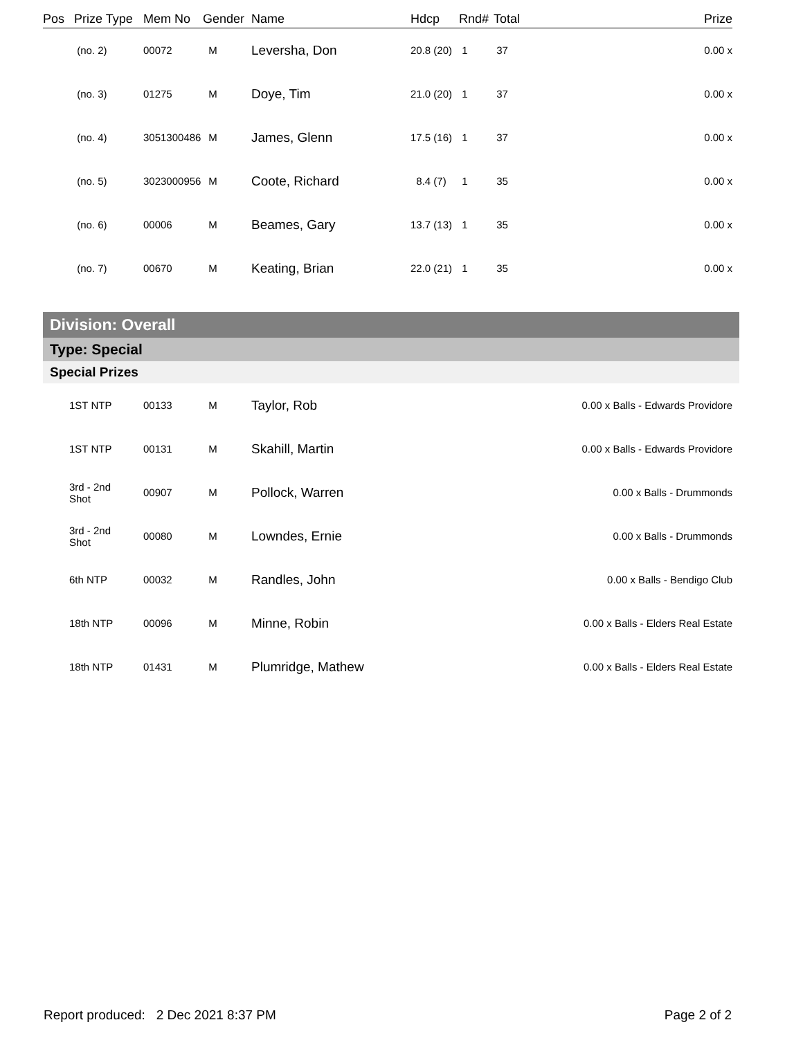| Pos | Prize Type | Mem No | Gender | Name | Hdcp | Rnd# | Total | Prize |
| --- | --- | --- | --- | --- | --- | --- | --- | --- |
| | (no. 2) | 00072 | M | Leversha, Don | 20.8 (20) | 1 | 37 | 0.00 x |
| | (no. 3) | 01275 | M | Doye, Tim | 21.0 (20) | 1 | 37 | 0.00 x |
| | (no. 4) | 3051300486 | M | James, Glenn | 17.5 (16) | 1 | 37 | 0.00 x |
| | (no. 5) | 3023000956 | M | Coote, Richard | 8.4 (7) | 1 | 35 | 0.00 x |
| | (no. 6) | 00006 | M | Beames, Gary | 13.7 (13) | 1 | 35 | 0.00 x |
| | (no. 7) | 00670 | M | Keating, Brian | 22.0 (21) | 1 | 35 | 0.00 x |
Division: Overall
Type: Special
Special Prizes
| | 1ST NTP | 00133 | M | Taylor, Rob | 0.00 x Balls - Edwards Providore |
| | 1ST NTP | 00131 | M | Skahill, Martin | 0.00 x Balls - Edwards Providore |
| | 3rd - 2nd Shot | 00907 | M | Pollock, Warren | 0.00 x Balls - Drummonds |
| | 3rd - 2nd Shot | 00080 | M | Lowndes, Ernie | 0.00 x Balls - Drummonds |
| | 6th NTP | 00032 | M | Randles, John | 0.00 x Balls - Bendigo Club |
| | 18th NTP | 00096 | M | Minne, Robin | 0.00 x Balls - Elders Real Estate |
| | 18th NTP | 01431 | M | Plumridge, Mathew | 0.00 x Balls - Elders Real Estate |
Report produced: 2 Dec 2021 8:37 PM Page 2 of 2